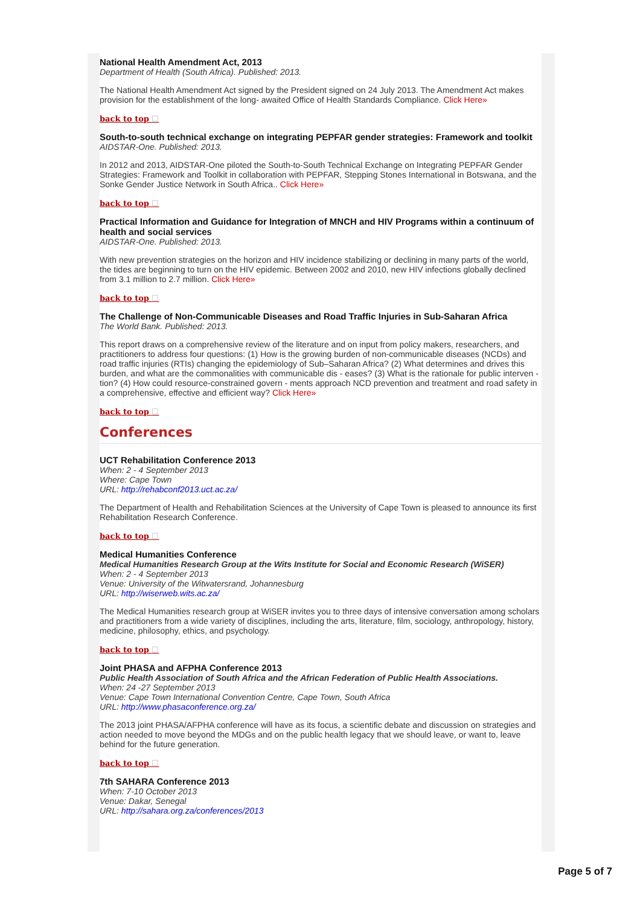National Health Amendment Act, 2013
Department of Health (South Africa). Published: 2013.
The National Health Amendment Act signed by the President signed on 24 July 2013. The Amendment Act makes provision for the establishment of the long- awaited Office of Health Standards Compliance. Click Here»
back to top ☐
South-to-south technical exchange on integrating PEPFAR gender strategies: Framework and toolkit
AIDSTAR-One. Published: 2013.
In 2012 and 2013, AIDSTAR-One piloted the South-to-South Technical Exchange on Integrating PEPFAR Gender Strategies: Framework and Toolkit in collaboration with PEPFAR, Stepping Stones International in Botswana, and the Sonke Gender Justice Network in South Africa.. Click Here»
back to top ☐
Practical Information and Guidance for Integration of MNCH and HIV Programs within a continuum of health and social services
AIDSTAR-One. Published: 2013.
With new prevention strategies on the horizon and HIV incidence stabilizing or declining in many parts of the world, the tides are beginning to turn on the HIV epidemic. Between 2002 and 2010, new HIV infections globally declined from 3.1 million to 2.7 million. Click Here»
back to top ☐
The Challenge of Non-Communicable Diseases and Road Traffic Injuries in Sub-Saharan Africa
The World Bank. Published: 2013.
This report draws on a comprehensive review of the literature and on input from policy makers, researchers, and practitioners to address four questions: (1) How is the growing burden of non-communicable diseases (NCDs) and road traffic injuries (RTIs) changing the epidemiology of Sub–Saharan Africa? (2) What determines and drives this burden, and what are the commonalities with communicable dis - eases? (3) What is the rationale for public interven - tion? (4) How could resource-constrained govern - ments approach NCD prevention and treatment and road safety in a comprehensive, effective and efficient way? Click Here»
back to top ☐
Conferences
UCT Rehabilitation Conference 2013
When: 2 - 4 September 2013
Where: Cape Town
URL: http://rehabconf2013.uct.ac.za/
The Department of Health and Rehabilitation Sciences at the University of Cape Town is pleased to announce its first Rehabilitation Research Conference.
back to top ☐
Medical Humanities Conference
Medical Humanities Research Group at the Wits Institute for Social and Economic Research (WiSER)
When: 2 - 4 September 2013
Venue: University of the Witwatersrand, Johannesburg
URL: http://wiserweb.wits.ac.za/
The Medical Humanities research group at WiSER invites you to three days of intensive conversation among scholars and practitioners from a wide variety of disciplines, including the arts, literature, film, sociology, anthropology, history, medicine, philosophy, ethics, and psychology.
back to top ☐
Joint PHASA and AFPHA Conference 2013
Public Health Association of South Africa and the African Federation of Public Health Associations.
When: 24 -27 September 2013
Venue: Cape Town International Convention Centre, Cape Town, South Africa
URL: http://www.phasaconference.org.za/
The 2013 joint PHASA/AFPHA conference will have as its focus, a scientific debate and discussion on strategies and action needed to move beyond the MDGs and on the public health legacy that we should leave, or want to, leave behind for the future generation.
back to top ☐
7th SAHARA Conference 2013
When: 7-10 October 2013
Venue: Dakar, Senegal
URL: http://sahara.org.za/conferences/2013
Page 5 of 7